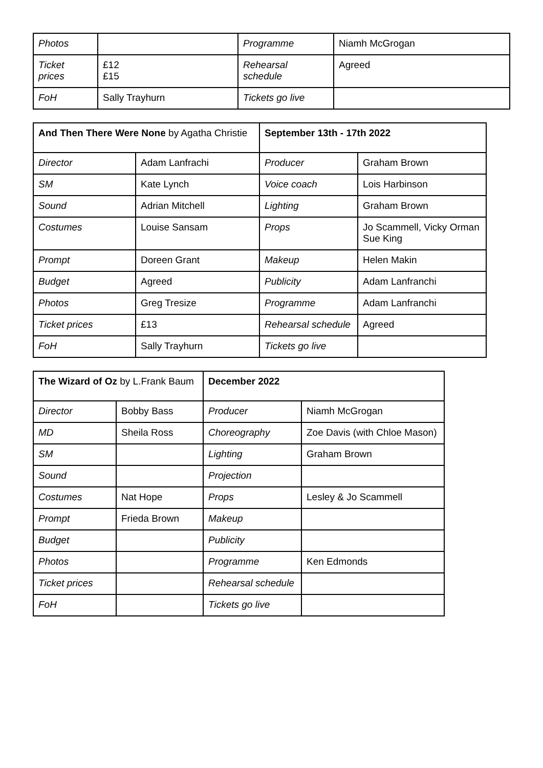| Photos | | Programme | Niamh McGrogan |
| Ticket prices | £12 £15 | Rehearsal schedule | Agreed |
| FoH | Sally Trayhurn | Tickets go live | |
| And Then There Were None by Agatha Christie | | September 13th - 17th 2022 | |
| Director | Adam Lanfrachi | Producer | Graham Brown |
| SM | Kate Lynch | Voice coach | Lois Harbinson |
| Sound | Adrian Mitchell | Lighting | Graham Brown |
| Costumes | Louise Sansam | Props | Jo Scammell, Vicky Orman Sue King |
| Prompt | Doreen Grant | Makeup | Helen Makin |
| Budget | Agreed | Publicity | Adam Lanfranchi |
| Photos | Greg Tresize | Programme | Adam Lanfranchi |
| Ticket prices | £13 | Rehearsal schedule | Agreed |
| FoH | Sally Trayhurn | Tickets go live | |
| The Wizard of Oz by L.Frank Baum | | December 2022 | |
| Director | Bobby Bass | Producer | Niamh McGrogan |
| MD | Sheila Ross | Choreography | Zoe Davis (with Chloe Mason) |
| SM | | Lighting | Graham Brown |
| Sound | | Projection | |
| Costumes | Nat Hope | Props | Lesley & Jo Scammell |
| Prompt | Frieda Brown | Makeup | |
| Budget | | Publicity | |
| Photos | | Programme | Ken Edmonds |
| Ticket prices | | Rehearsal schedule | |
| FoH | | Tickets go live | |